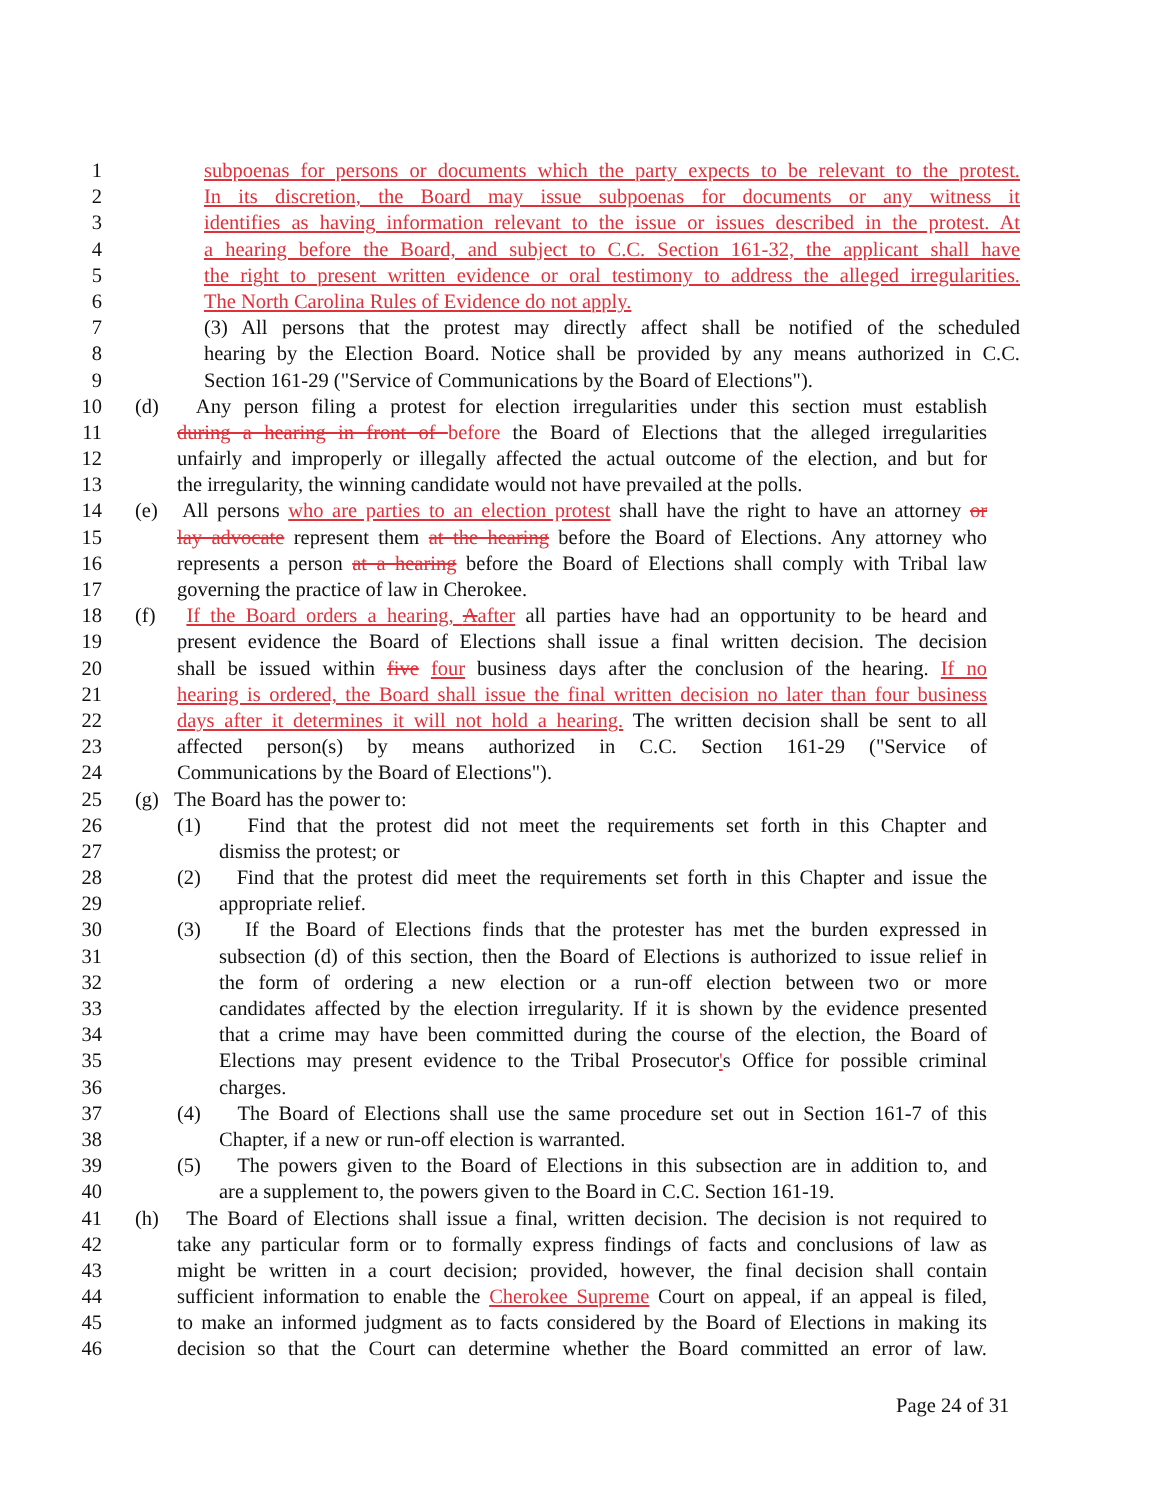1 subpoenas for persons or documents which the party expects to be relevant to the protest.
2 In its discretion, the Board may issue subpoenas for documents or any witness it
3 identifies as having information relevant to the issue or issues described in the protest. At
4 a hearing before the Board, and subject to C.C. Section 161-32, the applicant shall have
5 the right to present written evidence or oral testimony to address the alleged irregularities.
6 The North Carolina Rules of Evidence do not apply.
7 (3) All persons that the protest may directly affect shall be notified of the scheduled
8 hearing by the Election Board. Notice shall be provided by any means authorized in C.C.
9 Section 161-29 ("Service of Communications by the Board of Elections").
10 (d) Any person filing a protest for election irregularities under this section must establish
11 during a hearing in front of before the Board of Elections that the alleged irregularities
12 unfairly and improperly or illegally affected the actual outcome of the election, and but for
13 the irregularity, the winning candidate would not have prevailed at the polls.
14 (e) All persons who are parties to an election protest shall have the right to have an attorney or
15 lay advocate represent them at the hearing before the Board of Elections. Any attorney who
16 represents a person at a hearing before the Board of Elections shall comply with Tribal law
17 governing the practice of law in Cherokee.
18 (f) If the Board orders a hearing, Aafter all parties have had an opportunity to be heard and
19 present evidence the Board of Elections shall issue a final written decision. The decision
20 shall be issued within five four business days after the conclusion of the hearing. If no
21 hearing is ordered, the Board shall issue the final written decision no later than four business
22 days after it determines it will not hold a hearing. The written decision shall be sent to all
23 affected person(s) by means authorized in C.C. Section 161-29 ("Service of
24 Communications by the Board of Elections").
25 (g) The Board has the power to:
26 (1) Find that the protest did not meet the requirements set forth in this Chapter and
27 dismiss the protest; or
28 (2) Find that the protest did meet the requirements set forth in this Chapter and issue the
29 appropriate relief.
30 (3) If the Board of Elections finds that the protester has met the burden expressed in
31 subsection (d) of this section, then the Board of Elections is authorized to issue relief in
32 the form of ordering a new election or a run-off election between two or more
33 candidates affected by the election irregularity. If it is shown by the evidence presented
34 that a crime may have been committed during the course of the election, the Board of
35 Elections may present evidence to the Tribal Prosecutor's Office for possible criminal
36 charges.
37 (4) The Board of Elections shall use the same procedure set out in Section 161-7 of this
38 Chapter, if a new or run-off election is warranted.
39 (5) The powers given to the Board of Elections in this subsection are in addition to, and
40 are a supplement to, the powers given to the Board in C.C. Section 161-19.
41 (h) The Board of Elections shall issue a final, written decision. The decision is not required to
42 take any particular form or to formally express findings of facts and conclusions of law as
43 might be written in a court decision; provided, however, the final decision shall contain
44 sufficient information to enable the Cherokee Supreme Court on appeal, if an appeal is filed,
45 to make an informed judgment as to facts considered by the Board of Elections in making its
46 decision so that the Court can determine whether the Board committed an error of law.
Page 24 of 31